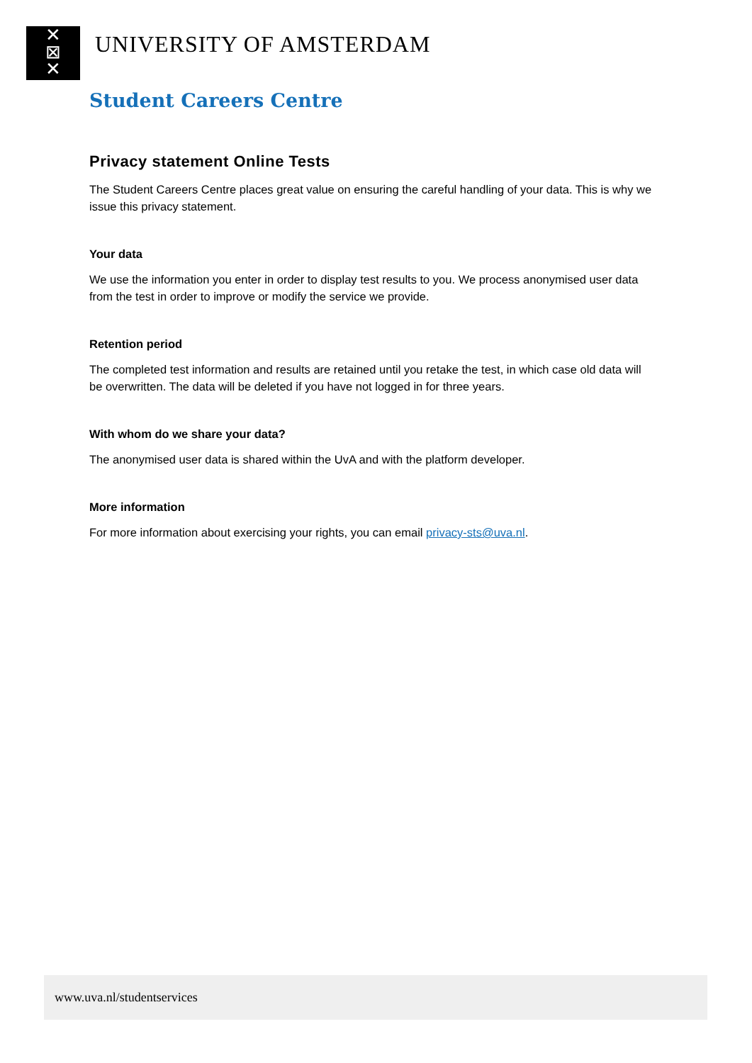✕
⊠
✕
UNIVERSITY OF AMSTERDAM
Student Careers Centre
Privacy statement Online Tests
The Student Careers Centre places great value on ensuring the careful handling of your data. This is why we issue this privacy statement.
Your data
We use the information you enter in order to display test results to you. We process anonymised user data from the test in order to improve or modify the service we provide.
Retention period
The completed test information and results are retained until you retake the test, in which case old data will be overwritten. The data will be deleted if you have not logged in for three years.
With whom do we share your data?
The anonymised user data is shared within the UvA and with the platform developer.
More information
For more information about exercising your rights, you can email privacy-sts@uva.nl.
www.uva.nl/studentservices